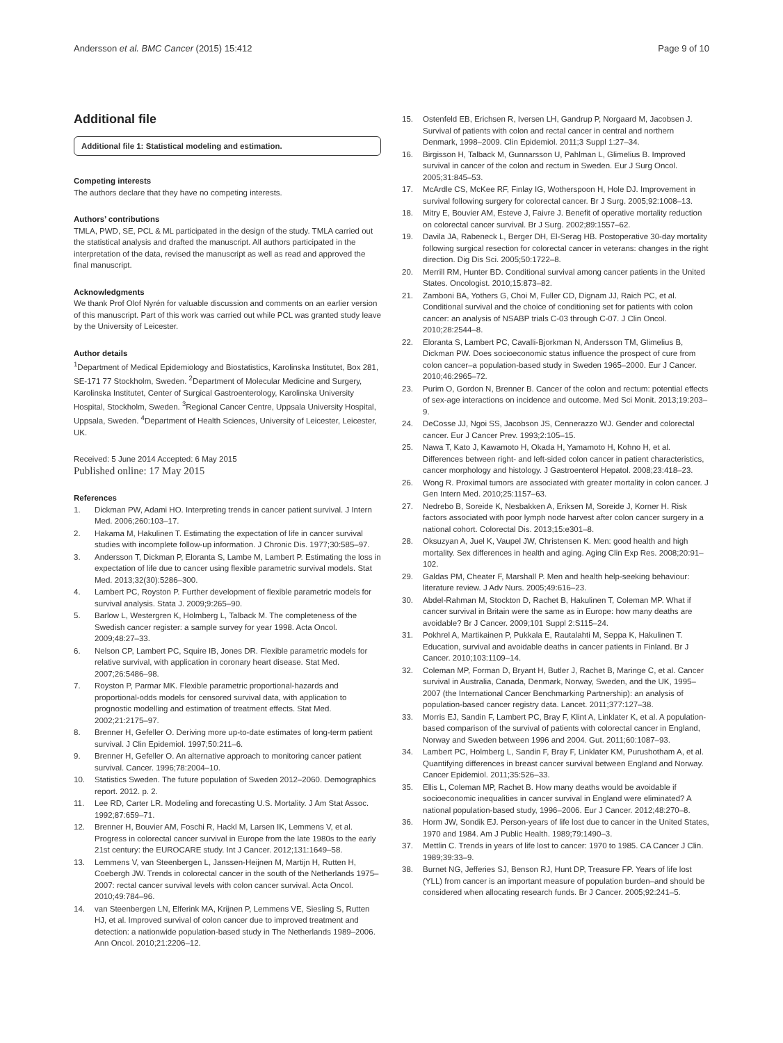Andersson et al. BMC Cancer (2015) 15:412 Page 9 of 10
Additional file
Additional file 1: Statistical modeling and estimation.
Competing interests
The authors declare that they have no competing interests.
Authors’ contributions
TMLA, PWD, SE, PCL & ML participated in the design of the study. TMLA carried out the statistical analysis and drafted the manuscript. All authors participated in the interpretation of the data, revised the manuscript as well as read and approved the final manuscript.
Acknowledgments
We thank Prof Olof Nyrén for valuable discussion and comments on an earlier version of this manuscript. Part of this work was carried out while PCL was granted study leave by the University of Leicester.
Author details
<sup>1</sup> Department of Medical Epidemiology and Biostatistics, Karolinska Institutet, Box 281, SE-171 77 Stockholm, Sweden. <sup>2</sup>Department of Molecular Medicine and Surgery, Karolinska Institutet, Center of Surgical Gastroenterology, Karolinska University Hospital, Stockholm, Sweden. <sup>3</sup>Regional Cancer Centre, Uppsala University Hospital, Uppsala, Sweden. <sup>4</sup>Department of Health Sciences, University of Leicester, Leicester, UK.
Received: 5 June 2014 Accepted: 6 May 2015
Published online: 17 May 2015
References
1. Dickman PW, Adami HO. Interpreting trends in cancer patient survival. J Intern Med. 2006;260:103–17.
2. Hakama M, Hakulinen T. Estimating the expectation of life in cancer survival studies with incomplete follow-up information. J Chronic Dis. 1977;30:585–97.
3. Andersson T, Dickman P, Eloranta S, Lambe M, Lambert P. Estimating the loss in expectation of life due to cancer using flexible parametric survival models. Stat Med. 2013;32(30):5286–300.
4. Lambert PC, Royston P. Further development of flexible parametric models for survival analysis. Stata J. 2009;9:265–90.
5. Barlow L, Westergren K, Holmberg L, Talback M. The completeness of the Swedish cancer register: a sample survey for year 1998. Acta Oncol. 2009;48:27–33.
6. Nelson CP, Lambert PC, Squire IB, Jones DR. Flexible parametric models for relative survival, with application in coronary heart disease. Stat Med. 2007;26:5486–98.
7. Royston P, Parmar MK. Flexible parametric proportional-hazards and proportional-odds models for censored survival data, with application to prognostic modelling and estimation of treatment effects. Stat Med. 2002;21:2175–97.
8. Brenner H, Gefeller O. Deriving more up-to-date estimates of long-term patient survival. J Clin Epidemiol. 1997;50:211–6.
9. Brenner H, Gefeller O. An alternative approach to monitoring cancer patient survival. Cancer. 1996;78:2004–10.
10. Statistics Sweden. The future population of Sweden 2012–2060. Demographics report. 2012. p. 2.
11. Lee RD, Carter LR. Modeling and forecasting U.S. Mortality. J Am Stat Assoc. 1992;87:659–71.
12. Brenner H, Bouvier AM, Foschi R, Hackl M, Larsen IK, Lemmens V, et al. Progress in colorectal cancer survival in Europe from the late 1980s to the early 21st century: the EUROCARE study. Int J Cancer. 2012;131:1649–58.
13. Lemmens V, van Steenbergen L, Janssen-Heijnen M, Martijn H, Rutten H, Coebergh JW. Trends in colorectal cancer in the south of the Netherlands 1975–2007: rectal cancer survival levels with colon cancer survival. Acta Oncol. 2010;49:784–96.
14. van Steenbergen LN, Elferink MA, Krijnen P, Lemmens VE, Siesling S, Rutten HJ, et al. Improved survival of colon cancer due to improved treatment and detection: a nationwide population-based study in The Netherlands 1989–2006. Ann Oncol. 2010;21:2206–12.
15. Ostenfeld EB, Erichsen R, Iversen LH, Gandrup P, Norgaard M, Jacobsen J. Survival of patients with colon and rectal cancer in central and northern Denmark, 1998–2009. Clin Epidemiol. 2011;3 Suppl 1:27–34.
16. Birgisson H, Talback M, Gunnarsson U, Pahlman L, Glimelius B. Improved survival in cancer of the colon and rectum in Sweden. Eur J Surg Oncol. 2005;31:845–53.
17. McArdle CS, McKee RF, Finlay IG, Wotherspoon H, Hole DJ. Improvement in survival following surgery for colorectal cancer. Br J Surg. 2005;92:1008–13.
18. Mitry E, Bouvier AM, Esteve J, Faivre J. Benefit of operative mortality reduction on colorectal cancer survival. Br J Surg. 2002;89:1557–62.
19. Davila JA, Rabeneck L, Berger DH, El-Serag HB. Postoperative 30-day mortality following surgical resection for colorectal cancer in veterans: changes in the right direction. Dig Dis Sci. 2005;50:1722–8.
20. Merrill RM, Hunter BD. Conditional survival among cancer patients in the United States. Oncologist. 2010;15:873–82.
21. Zamboni BA, Yothers G, Choi M, Fuller CD, Dignam JJ, Raich PC, et al. Conditional survival and the choice of conditioning set for patients with colon cancer: an analysis of NSABP trials C-03 through C-07. J Clin Oncol. 2010;28:2544–8.
22. Eloranta S, Lambert PC, Cavalli-Bjorkman N, Andersson TM, Glimelius B, Dickman PW. Does socioeconomic status influence the prospect of cure from colon cancer–a population-based study in Sweden 1965–2000. Eur J Cancer. 2010;46:2965–72.
23. Purim O, Gordon N, Brenner B. Cancer of the colon and rectum: potential effects of sex-age interactions on incidence and outcome. Med Sci Monit. 2013;19:203–9.
24. DeCosse JJ, Ngoi SS, Jacobson JS, Cennerazzo WJ. Gender and colorectal cancer. Eur J Cancer Prev. 1993;2:105–15.
25. Nawa T, Kato J, Kawamoto H, Okada H, Yamamoto H, Kohno H, et al. Differences between right- and left-sided colon cancer in patient characteristics, cancer morphology and histology. J Gastroenterol Hepatol. 2008;23:418–23.
26. Wong R. Proximal tumors are associated with greater mortality in colon cancer. J Gen Intern Med. 2010;25:1157–63.
27. Nedrebo B, Soreide K, Nesbakken A, Eriksen M, Soreide J, Korner H. Risk factors associated with poor lymph node harvest after colon cancer surgery in a national cohort. Colorectal Dis. 2013;15:e301–8.
28. Oksuzyan A, Juel K, Vaupel JW, Christensen K. Men: good health and high mortality. Sex differences in health and aging. Aging Clin Exp Res. 2008;20:91–102.
29. Galdas PM, Cheater F, Marshall P. Men and health help-seeking behaviour: literature review. J Adv Nurs. 2005;49:616–23.
30. Abdel-Rahman M, Stockton D, Rachet B, Hakulinen T, Coleman MP. What if cancer survival in Britain were the same as in Europe: how many deaths are avoidable? Br J Cancer. 2009;101 Suppl 2:S115–24.
31. Pokhrel A, Martikainen P, Pukkala E, Rautalahti M, Seppa K, Hakulinen T. Education, survival and avoidable deaths in cancer patients in Finland. Br J Cancer. 2010;103:1109–14.
32. Coleman MP, Forman D, Bryant H, Butler J, Rachet B, Maringe C, et al. Cancer survival in Australia, Canada, Denmark, Norway, Sweden, and the UK, 1995–2007 (the International Cancer Benchmarking Partnership): an analysis of population-based cancer registry data. Lancet. 2011;377:127–38.
33. Morris EJ, Sandin F, Lambert PC, Bray F, Klint A, Linklater K, et al. A population-based comparison of the survival of patients with colorectal cancer in England, Norway and Sweden between 1996 and 2004. Gut. 2011;60:1087–93.
34. Lambert PC, Holmberg L, Sandin F, Bray F, Linklater KM, Purushotham A, et al. Quantifying differences in breast cancer survival between England and Norway. Cancer Epidemiol. 2011;35:526–33.
35. Ellis L, Coleman MP, Rachet B. How many deaths would be avoidable if socioeconomic inequalities in cancer survival in England were eliminated? A national population-based study, 1996–2006. Eur J Cancer. 2012;48:270–8.
36. Horm JW, Sondik EJ. Person-years of life lost due to cancer in the United States, 1970 and 1984. Am J Public Health. 1989;79:1490–3.
37. Mettlin C. Trends in years of life lost to cancer: 1970 to 1985. CA Cancer J Clin. 1989;39:33–9.
38. Burnet NG, Jefferies SJ, Benson RJ, Hunt DP, Treasure FP. Years of life lost (YLL) from cancer is an important measure of population burden–and should be considered when allocating research funds. Br J Cancer. 2005;92:241–5.